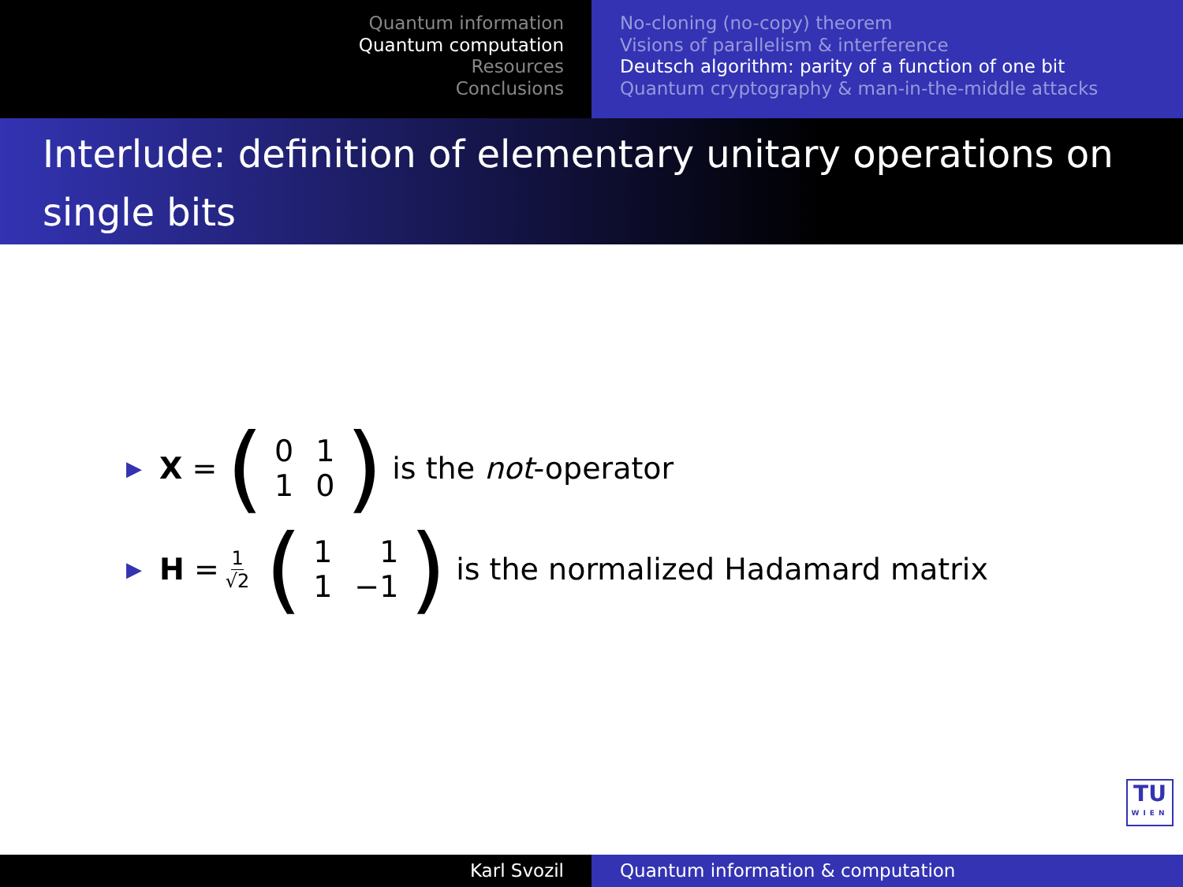Quantum information
Quantum computation
Resources
Conclusions
No-cloning (no-copy) theorem
Visions of parallelism & interference
Deutsch algorithm: parity of a function of one bit
Quantum cryptography & man-in-the-middle attacks
Interlude: definition of elementary unitary operations on single bits
▶ X = (
| 0 | 1 |
| 1 | 0 |
) is the not -operator
▶ H = 1 √2 (
| 1 | 1 |
| 1 | −1 |
) is the normalized Hadamard matrix
TU
WIEN
Karl Svozil Quantum information & computation